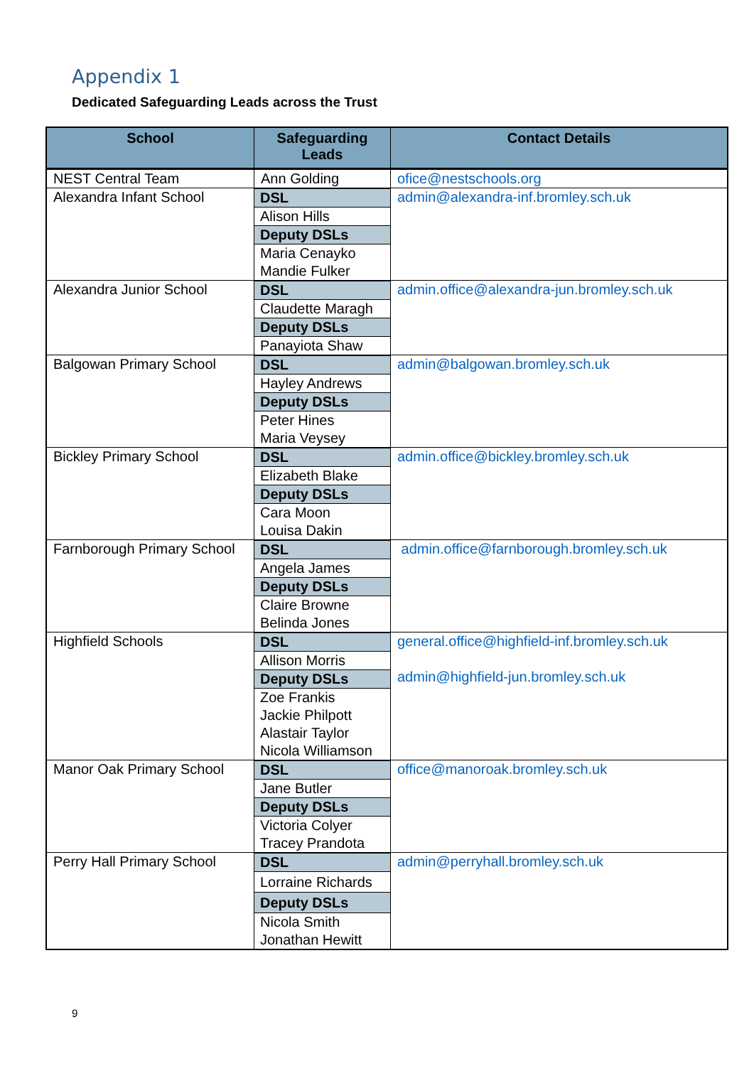Appendix 1
Dedicated Safeguarding Leads across the Trust
| School | Safeguarding Leads | Contact Details |
| --- | --- | --- |
| NEST Central Team | Ann Golding | ofice@nestschools.org |
| Alexandra Infant School | DSL Alison Hills Deputy DSLs Maria Cenayko Mandie Fulker | admin@alexandra-inf.bromley.sch.uk |
| Alexandra Junior School | DSL Claudette Maragh Deputy DSLs Panayiota Shaw | admin.office@alexandra-jun.bromley.sch.uk |
| Balgowan Primary School | DSL Hayley Andrews Deputy DSLs Peter Hines Maria Veysey | admin@balgowan.bromley.sch.uk |
| Bickley Primary School | DSL Elizabeth Blake Deputy DSLs Cara Moon Louisa Dakin | admin.office@bickley.bromley.sch.uk |
| Farnborough Primary School | DSL Angela James Deputy DSLs Claire Browne Belinda Jones | admin.office@farnborough.bromley.sch.uk |
| Highfield Schools | DSL Allison Morris Deputy DSLs Zoe Frankis Jackie Philpott Alastair Taylor Nicola Williamson | general.office@highfield-inf.bromley.sch.uk admin@highfield-jun.bromley.sch.uk |
| Manor Oak Primary School | DSL Jane Butler Deputy DSLs Victoria Colyer Tracey Prandota | office@manoroak.bromley.sch.uk |
| Perry Hall Primary School | DSL Lorraine Richards Deputy DSLs Nicola Smith Jonathan Hewitt | admin@perryhall.bromley.sch.uk |
9